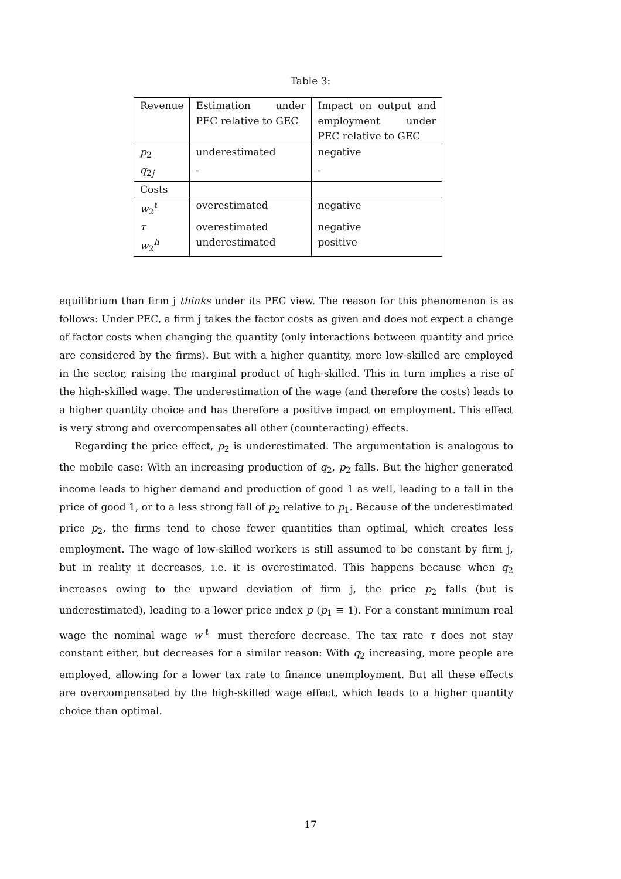Table 3:
| Revenue | Estimation under PEC relative to GEC | Impact on output and employment under PEC relative to GEC |
| p<sub>2</sub> | underestimated | negative |
| q<sub>2j</sub> | - | - |
| Costs | | |
| w<sub>2</sub><sup>ℓ</sup> | overestimated | negative |
| τ | overestimated | negative |
| w<sub>2</sub><sup>h</sup> | underestimated | positive |
equilibrium than firm j thinks under its PEC view. The reason for this phenomenon is as follows: Under PEC, a firm j takes the factor costs as given and does not expect a change of factor costs when changing the quantity (only interactions between quantity and price are considered by the firms). But with a higher quantity, more low-skilled are employed in the sector, raising the marginal product of high-skilled. This in turn implies a rise of the high-skilled wage. The underestimation of the wage (and therefore the costs) leads to a higher quantity choice and has therefore a positive impact on employment. This effect is very strong and overcompensates all other (counteracting) effects.
Regarding the price effect, p<sub>2</sub> is underestimated. The argumentation is analogous to the mobile case: With an increasing production of q<sub>2</sub>, p<sub>2</sub> falls. But the higher generated income leads to higher demand and production of good 1 as well, leading to a fall in the price of good 1, or to a less strong fall of p<sub>2</sub> relative to p<sub>1</sub>. Because of the underestimated price p<sub>2</sub>, the firms tend to chose fewer quantities than optimal, which creates less employment. The wage of low-skilled workers is still assumed to be constant by firm j, but in reality it decreases, i.e. it is overestimated. This happens because when q<sub>2</sub> increases owing to the upward deviation of firm j, the price p<sub>2</sub> falls (but is underestimated), leading to a lower price index p (p<sub>1</sub> ≡ 1). For a constant minimum real wage the nominal wage w<sup>ℓ</sup> must therefore decrease. The tax rate τ does not stay constant either, but decreases for a similar reason: With q<sub>2</sub> increasing, more people are employed, allowing for a lower tax rate to finance unemployment. But all these effects are overcompensated by the high-skilled wage effect, which leads to a higher quantity choice than optimal.
17